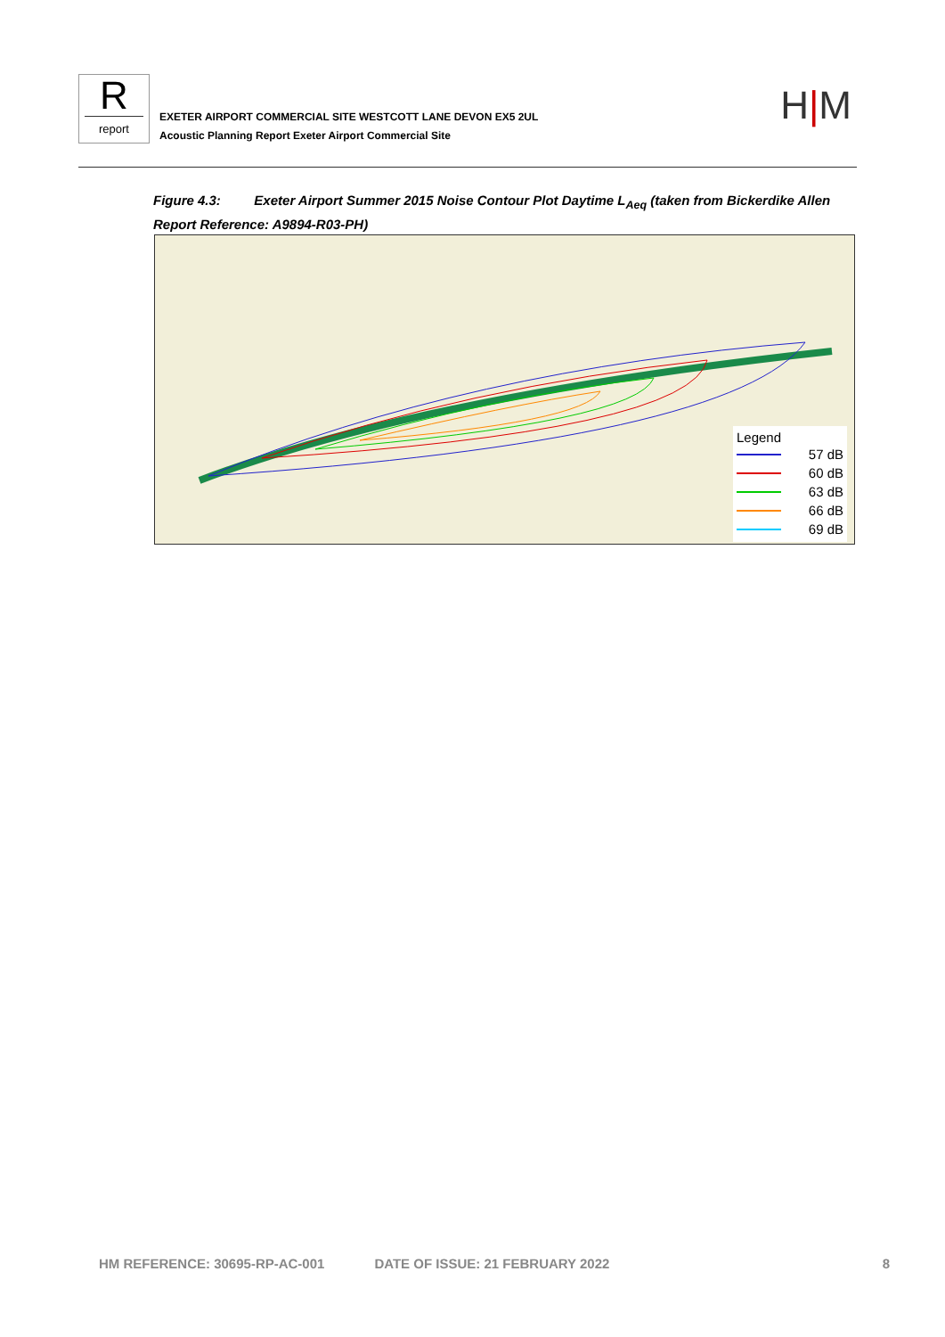R
report
EXETER AIRPORT COMMERCIAL SITE WESTCOTT LANE DEVON EX5 2UL
Acoustic Planning Report Exeter Airport Commercial Site
H|M
Figure 4.3: Exeter Airport Summer 2015 Noise Contour Plot Daytime L<sub>Aeq</sub> (taken from Bickerdike Allen Report Reference: A9894-R03-PH)
Legend
57 dB
60 dB
63 dB
66 dB
69 dB
HM REFERENCE: 30695-RP-AC-001 DATE OF ISSUE: 21 FEBRUARY 2022 8